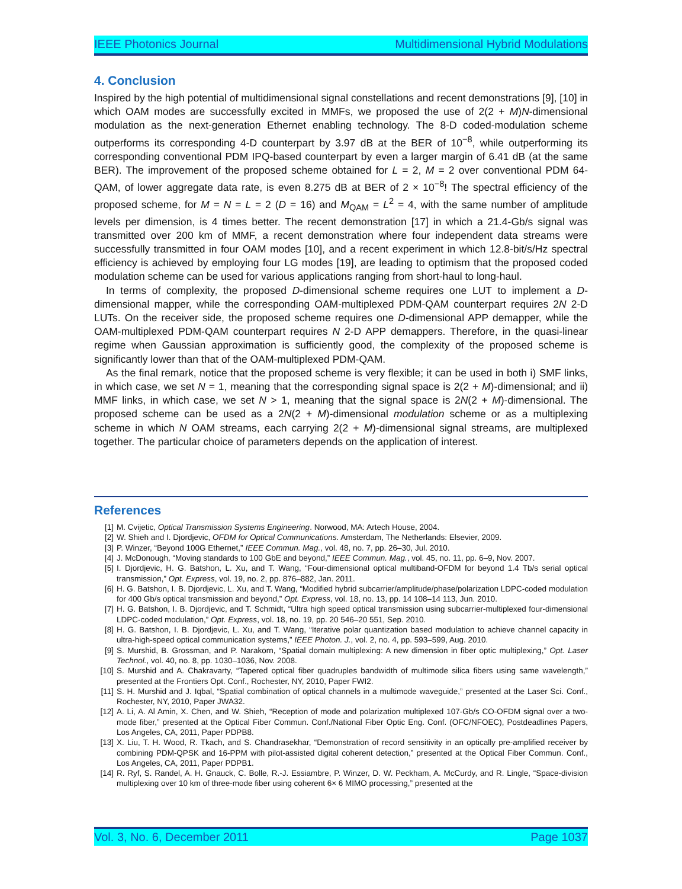IEEE Photonics Journal Multidimensional Hybrid Modulations
4. Conclusion
Inspired by the high potential of multidimensional signal constellations and recent demonstrations [9], [10] in which OAM modes are successfully excited in MMFs, we proposed the use of 2(2 + M)N-dimensional modulation as the next-generation Ethernet enabling technology. The 8-D coded-modulation scheme outperforms its corresponding 4-D counterpart by 3.97 dB at the BER of 10<sup>−8</sup>, while outperforming its corresponding conventional PDM IPQ-based counterpart by even a larger margin of 6.41 dB (at the same BER). The improvement of the proposed scheme obtained for L = 2, M = 2 over conventional PDM 64-QAM, of lower aggregate data rate, is even 8.275 dB at BER of 2 × 10<sup>−8</sup>! The spectral efficiency of the proposed scheme, for M = N = L = 2 (D = 16) and M<sub>QAM</sub> = L<sup>2</sup> = 4, with the same number of amplitude levels per dimension, is 4 times better. The recent demonstration [17] in which a 21.4-Gb/s signal was transmitted over 200 km of MMF, a recent demonstration where four independent data streams were successfully transmitted in four OAM modes [10], and a recent experiment in which 12.8-bit/s/Hz spectral efficiency is achieved by employing four LG modes [19], are leading to optimism that the proposed coded modulation scheme can be used for various applications ranging from short-haul to long-haul.
In terms of complexity, the proposed D-dimensional scheme requires one LUT to implement a D-dimensional mapper, while the corresponding OAM-multiplexed PDM-QAM counterpart requires 2N 2-D LUTs. On the receiver side, the proposed scheme requires one D-dimensional APP demapper, while the OAM-multiplexed PDM-QAM counterpart requires N 2-D APP demappers. Therefore, in the quasi-linear regime when Gaussian approximation is sufficiently good, the complexity of the proposed scheme is significantly lower than that of the OAM-multiplexed PDM-QAM.
As the final remark, notice that the proposed scheme is very flexible; it can be used in both i) SMF links, in which case, we set N = 1, meaning that the corresponding signal space is 2(2 + M)-dimensional; and ii) MMF links, in which case, we set N > 1, meaning that the signal space is 2N(2 + M)-dimensional. The proposed scheme can be used as a 2N(2 + M)-dimensional modulation scheme or as a multiplexing scheme in which N OAM streams, each carrying 2(2 + M)-dimensional signal streams, are multiplexed together. The particular choice of parameters depends on the application of interest.
References
[1] M. Cvijetic, Optical Transmission Systems Engineering. Norwood, MA: Artech House, 2004.
[2] W. Shieh and I. Djordjevic, OFDM for Optical Communications. Amsterdam, The Netherlands: Elsevier, 2009.
[3] P. Winzer, “Beyond 100G Ethernet,” IEEE Commun. Mag., vol. 48, no. 7, pp. 26–30, Jul. 2010.
[4] J. McDonough, “Moving standards to 100 GbE and beyond,” IEEE Commun. Mag., vol. 45, no. 11, pp. 6–9, Nov. 2007.
[5] I. Djordjevic, H. G. Batshon, L. Xu, and T. Wang, “Four-dimensional optical multiband-OFDM for beyond 1.4 Tb/s serial optical transmission,” Opt. Express, vol. 19, no. 2, pp. 876–882, Jan. 2011.
[6] H. G. Batshon, I. B. Djordjevic, L. Xu, and T. Wang, “Modified hybrid subcarrier/amplitude/phase/polarization LDPC-coded modulation for 400 Gb/s optical transmission and beyond,” Opt. Express, vol. 18, no. 13, pp. 14 108–14 113, Jun. 2010.
[7] H. G. Batshon, I. B. Djordjevic, and T. Schmidt, “Ultra high speed optical transmission using subcarrier-multiplexed four-dimensional LDPC-coded modulation,” Opt. Express, vol. 18, no. 19, pp. 20 546–20 551, Sep. 2010.
[8] H. G. Batshon, I. B. Djordjevic, L. Xu, and T. Wang, “Iterative polar quantization based modulation to achieve channel capacity in ultra-high-speed optical communication systems,” IEEE Photon. J., vol. 2, no. 4, pp. 593–599, Aug. 2010.
[9] S. Murshid, B. Grossman, and P. Narakorn, “Spatial domain multiplexing: A new dimension in fiber optic multiplexing,” Opt. Laser Technol., vol. 40, no. 8, pp. 1030–1036, Nov. 2008.
[10] S. Murshid and A. Chakravarty, “Tapered optical fiber quadruples bandwidth of multimode silica fibers using same wavelength,” presented at the Frontiers Opt. Conf., Rochester, NY, 2010, Paper FWI2.
[11] S. H. Murshid and J. Iqbal, “Spatial combination of optical channels in a multimode waveguide,” presented at the Laser Sci. Conf., Rochester, NY, 2010, Paper JWA32.
[12] A. Li, A. Al Amin, X. Chen, and W. Shieh, “Reception of mode and polarization multiplexed 107-Gb/s CO-OFDM signal over a two-mode fiber,” presented at the Optical Fiber Commun. Conf./National Fiber Optic Eng. Conf. (OFC/NFOEC), Postdeadlines Papers, Los Angeles, CA, 2011, Paper PDPB8.
[13] X. Liu, T. H. Wood, R. Tkach, and S. Chandrasekhar, “Demonstration of record sensitivity in an optically pre-amplified receiver by combining PDM-QPSK and 16-PPM with pilot-assisted digital coherent detection,” presented at the Optical Fiber Commun. Conf., Los Angeles, CA, 2011, Paper PDPB1.
[14] R. Ryf, S. Randel, A. H. Gnauck, C. Bolle, R.-J. Essiambre, P. Winzer, D. W. Peckham, A. McCurdy, and R. Lingle, “Space-division multiplexing over 10 km of three-mode fiber using coherent 6× 6 MIMO processing,” presented at the
Vol. 3, No. 6, December 2011 Page 1037